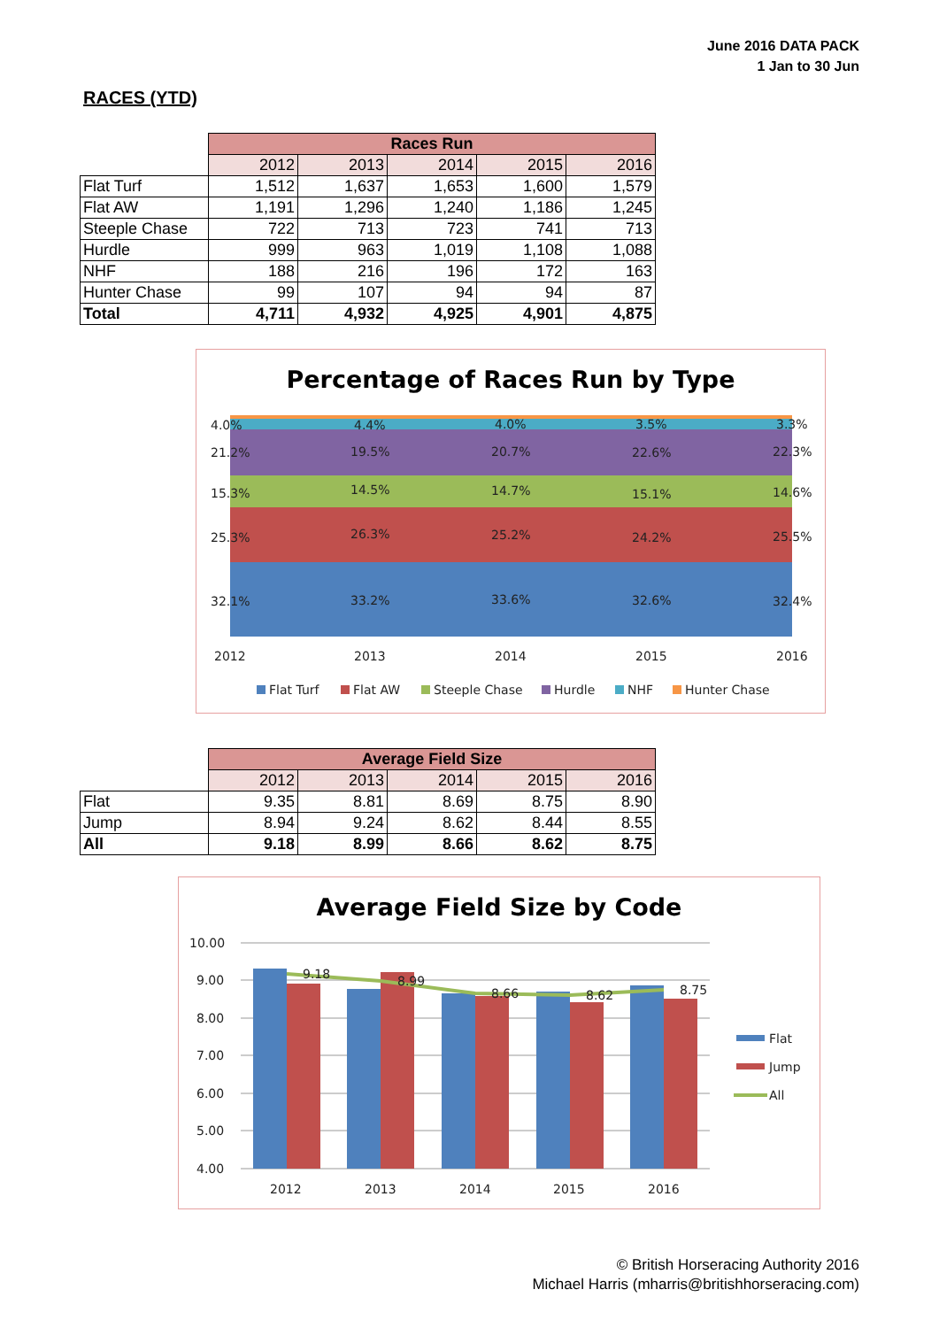June 2016 DATA PACK
1 Jan to 30 Jun
RACES (YTD)
| | Races Run | | | | |
| | 2012 | 2013 | 2014 | 2015 | 2016 |
| Flat Turf | 1,512 | 1,637 | 1,653 | 1,600 | 1,579 |
| Flat AW | 1,191 | 1,296 | 1,240 | 1,186 | 1,245 |
| Steeple Chase | 722 | 713 | 723 | 741 | 713 |
| Hurdle | 999 | 963 | 1,019 | 1,108 | 1,088 |
| NHF | 188 | 216 | 196 | 172 | 163 |
| Hunter Chase | 99 | 107 | 94 | 94 | 87 |
| Total | 4,711 | 4,932 | 4,925 | 4,901 | 4,875 |
Percentage of Races Run by Type
4.0%
4.4%
4.0%
3.5%
3.3%
21.2%
19.5%
20.7%
22.6%
22.3%
15.3%
14.5%
14.7%
15.1%
14.6%
25.3%
26.3%
25.2%
24.2%
25.5%
32.1%
33.2%
33.6%
32.6%
32.4%
2012
2013
2014
2015
2016
Flat Turf
Flat AW
Steeple Chase
Hurdle
NHF
Hunter Chase
| | Average Field Size | | | | |
| | 2012 | 2013 | 2014 | 2015 | 2016 |
| Flat | 9.35 | 8.81 | 8.69 | 8.75 | 8.90 |
| Jump | 8.94 | 9.24 | 8.62 | 8.44 | 8.55 |
| All | 9.18 | 8.99 | 8.66 | 8.62 | 8.75 |
Average Field Size by Code
10.00
9.00
8.00
7.00
6.00
5.00
4.00
9.18
8.99
8.66
8.62
8.75
2012
2013
2014
2015
2016
Flat
Jump
All
© British Horseracing Authority 2016
Michael Harris (mharris@britishhorseracing.com)